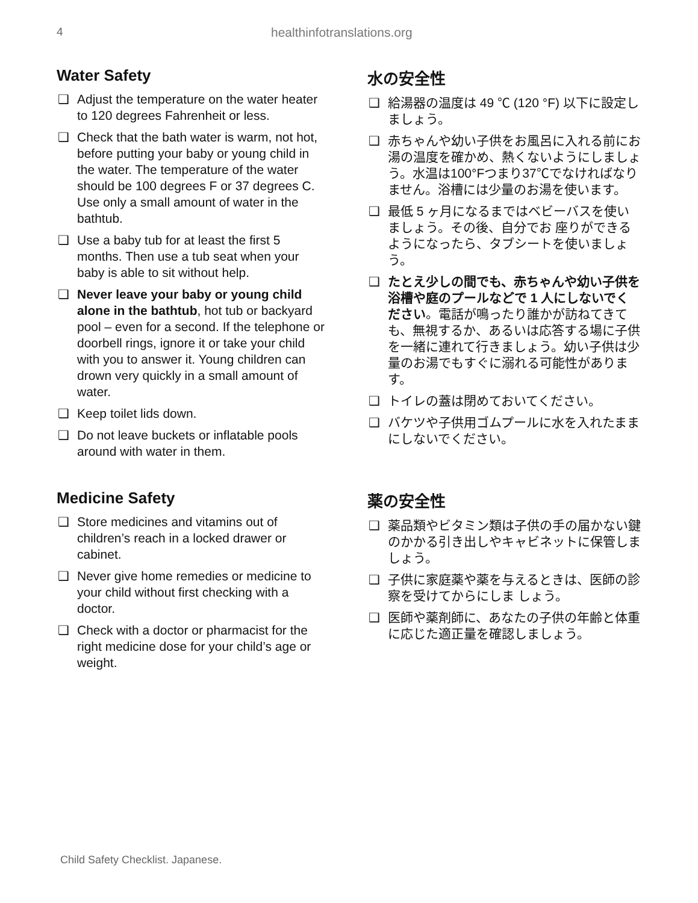4 healthinfotranslations.org
Water Safety
❑ Adjust the temperature on the water heater to 120 degrees Fahrenheit or less.
❑ Check that the bath water is warm, not hot, before putting your baby or young child in the water. The temperature of the water should be 100 degrees F or 37 degrees C. Use only a small amount of water in the bathtub.
❑ Use a baby tub for at least the first 5 months. Then use a tub seat when your baby is able to sit without help.
❑ Never leave your baby or young child alone in the bathtub, hot tub or backyard pool – even for a second. If the telephone or doorbell rings, ignore it or take your child with you to answer it. Young children can drown very quickly in a small amount of water.
❑ Keep toilet lids down.
❑ Do not leave buckets or inflatable pools around with water in them.
水の安全性
❑ 給湯器の温度は 49 ℃ (120 °F) 以下に設定しましょう。
❑ 赤ちゃんや幼い子供をお風呂に入れる前にお湯の温度を確かめ、熱くないようにしましょう。水温は100°Fつまり37℃でなければなりません。浴槽には少量のお湯を使います。
❑ 最低 5 ヶ月になるまではベビーバスを使いましょう。その後、自分でお 座りができるようになったら、タブシートを使いましょう。
❑ たとえ少しの間でも、赤ちゃんや幼い子供を浴槽や庭のプールなどで 1 人にしないでください。電話が鳴ったり誰かが訪ねてきても、無視するか、あるいは応答する場に子供を一緒に連れて行きましょう。幼い子供は少量のお湯でもすぐに溺れる可能性があります。
❑ トイレの蓋は閉めておいてください。
❑ バケツや子供用ゴムプールに水を入れたままにしないでください。
Medicine Safety
❑ Store medicines and vitamins out of children’s reach in a locked drawer or cabinet.
❑ Never give home remedies or medicine to your child without first checking with a doctor.
❑ Check with a doctor or pharmacist for the right medicine dose for your child’s age or weight.
薬の安全性
❑ 薬品類やビタミン類は子供の手の届かない鍵のかかる引き出しやキャビネットに保管しましょう。
❑ 子供に家庭薬や薬を与えるときは、医師の診察を受けてからにしま しょう。
❑ 医師や薬剤師に、あなたの子供の年齢と体重に応じた適正量を確認しましょう。
Child Safety Checklist. Japanese.